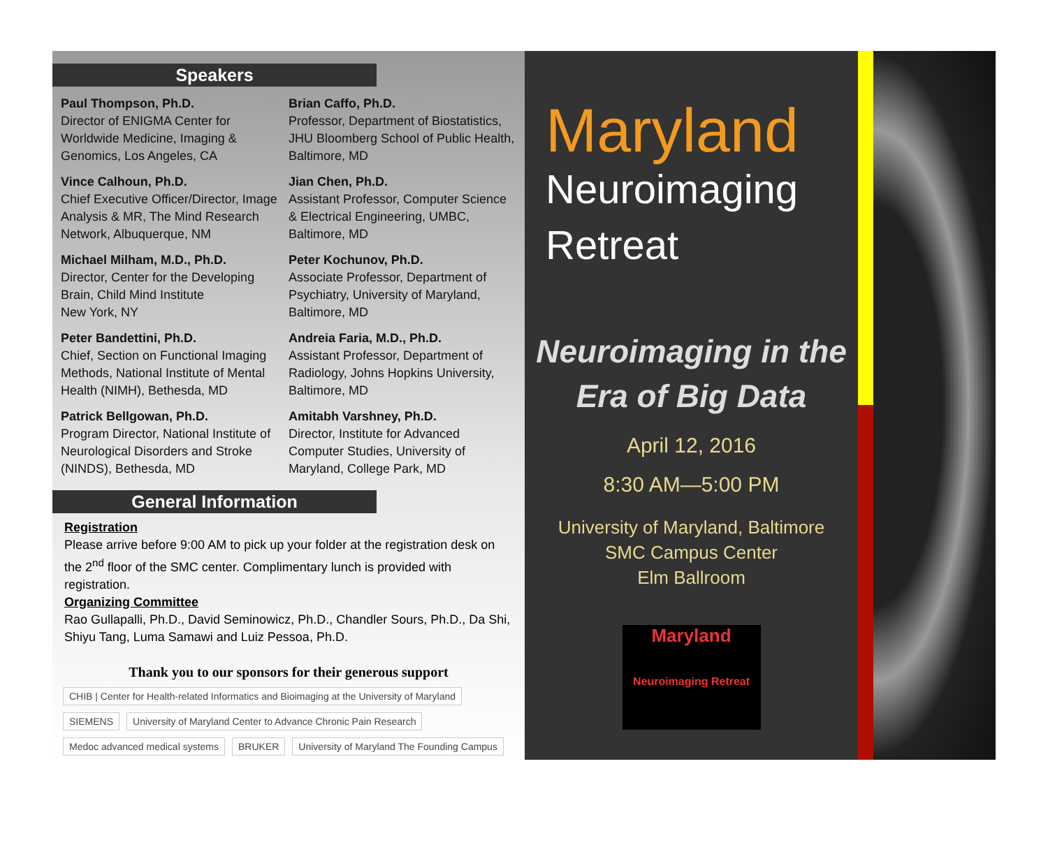Speakers
Paul Thompson, Ph.D.
Director of ENIGMA Center for Worldwide Medicine, Imaging & Genomics, Los Angeles, CA
Vince Calhoun, Ph.D.
Chief Executive Officer/Director, Image Analysis & MR, The Mind Research Network, Albuquerque, NM
Michael Milham, M.D., Ph.D.
Director, Center for the Developing Brain, Child Mind Institute
New York, NY
Peter Bandettini, Ph.D.
Chief, Section on Functional Imaging Methods, National Institute of Mental Health (NIMH), Bethesda, MD
Patrick Bellgowan, Ph.D.
Program Director, National Institute of Neurological Disorders and Stroke (NINDS), Bethesda, MD
Brian Caffo, Ph.D.
Professor, Department of Biostatistics, JHU Bloomberg School of Public Health, Baltimore, MD
Jian Chen, Ph.D.
Assistant Professor, Computer Science & Electrical Engineering, UMBC, Baltimore, MD
Peter Kochunov, Ph.D.
Associate Professor, Department of Psychiatry, University of Maryland, Baltimore, MD
Andreia Faria, M.D., Ph.D.
Assistant Professor, Department of Radiology, Johns Hopkins University, Baltimore, MD
Amitabh Varshney, Ph.D.
Director, Institute for Advanced Computer Studies, University of Maryland, College Park, MD
General Information
Registration
Please arrive before 9:00 AM to pick up your folder at the registration desk on the 2<sup>nd</sup> floor of the SMC center. Complimentary lunch is provided with registration.
Organizing Committee
Rao Gullapalli, Ph.D., David Seminowicz, Ph.D., Chandler Sours, Ph.D., Da Shi, Shiyu Tang, Luma Samawi and Luiz Pessoa, Ph.D.
Thank you to our sponsors for their generous support
CHIB | Center for Health-related Informatics and Bioimaging at the University of Maryland SIEMENS University of Maryland Center to Advance Chronic Pain Research Medoc advanced medical systems BRUKER University of Maryland The Founding Campus
Maryland
Neuroimaging
Retreat
Neuroimaging in the
Era of Big Data
April 12, 2016
8:30 AM—5:00 PM
University of Maryland, Baltimore
SMC Campus Center
Elm Ballroom
Maryland
Neuroimaging Retreat